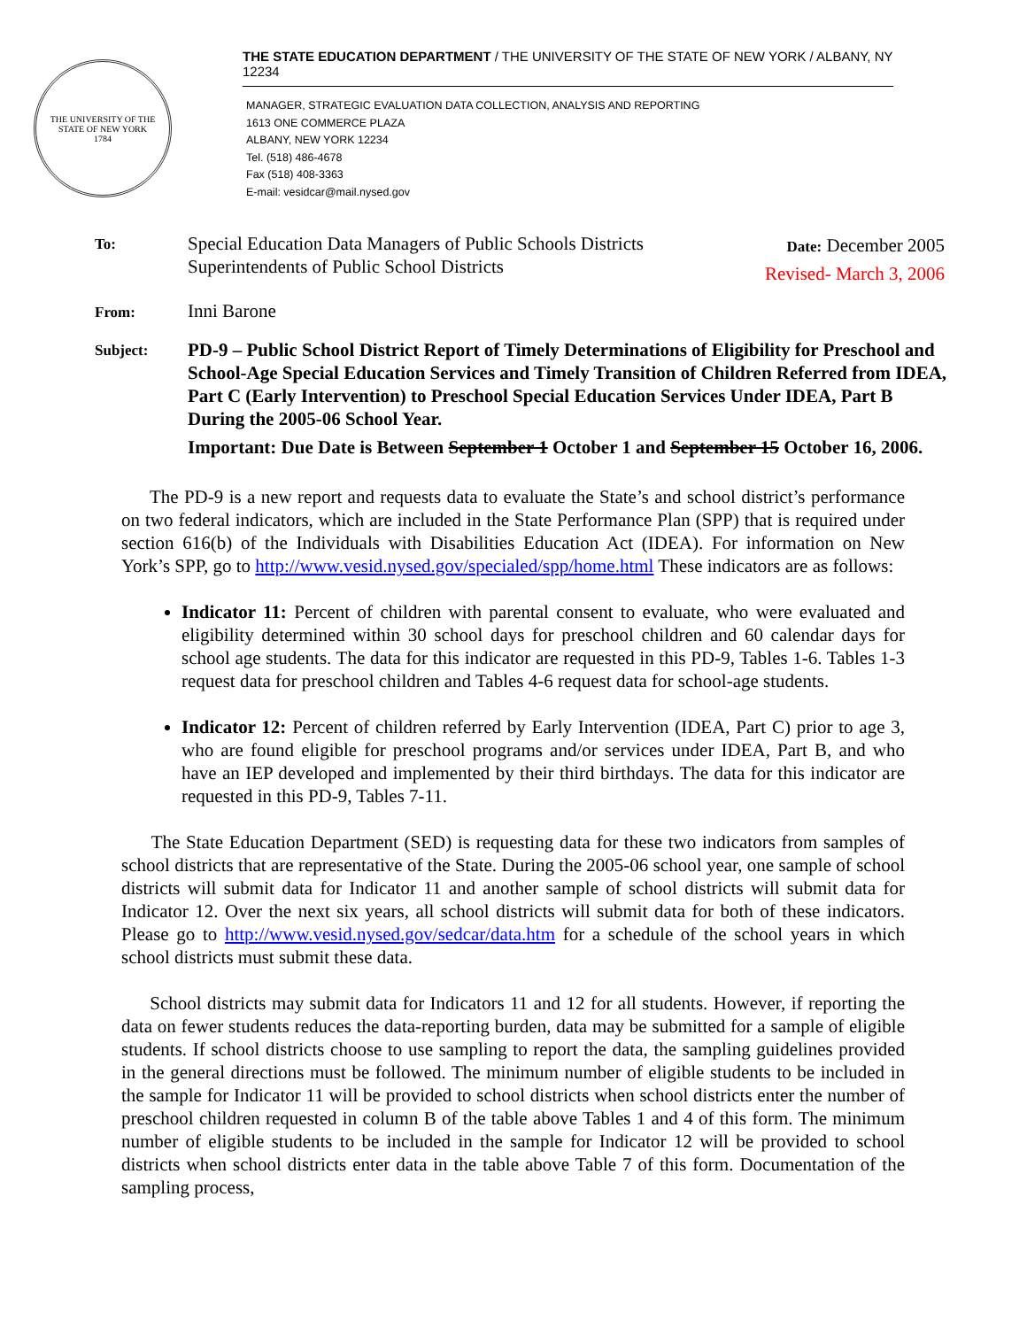THE UNIVERSITY OF THE STATE OF NEW YORK
1784
THE STATE EDUCATION DEPARTMENT / THE UNIVERSITY OF THE STATE OF NEW YORK / ALBANY, NY 12234
MANAGER, STRATEGIC EVALUATION DATA COLLECTION, ANALYSIS AND REPORTING
1613 ONE COMMERCE PLAZA
ALBANY, NEW YORK 12234
Tel. (518) 486-4678
Fax (518) 408-3363
E-mail: vesidcar@mail.nysed.gov
To:
Special Education Data Managers of Public Schools Districts
Superintendents of Public School Districts
Date: December 2005
Revised- March 3, 2006
From:
Inni Barone
Subject:
PD-9 – Public School District Report of Timely Determinations of Eligibility for Preschool and School-Age Special Education Services and Timely Transition of Children Referred from IDEA, Part C (Early Intervention) to Preschool Special Education Services Under IDEA, Part B During the 2005-06 School Year.
Important: Due Date is Between September 1 October 1 and September 15 October 16, 2006.
The PD-9 is a new report and requests data to evaluate the State’s and school district’s performance on two federal indicators, which are included in the State Performance Plan (SPP) that is required under section 616(b) of the Individuals with Disabilities Education Act (IDEA). For information on New York’s SPP, go to http://www.vesid.nysed.gov/specialed/spp/home.html These indicators are as follows:
Indicator 11: Percent of children with parental consent to evaluate, who were evaluated and eligibility determined within 30 school days for preschool children and 60 calendar days for school age students. The data for this indicator are requested in this PD-9, Tables 1-6. Tables 1-3 request data for preschool children and Tables 4-6 request data for school-age students.
Indicator 12: Percent of children referred by Early Intervention (IDEA, Part C) prior to age 3, who are found eligible for preschool programs and/or services under IDEA, Part B, and who have an IEP developed and implemented by their third birthdays. The data for this indicator are requested in this PD-9, Tables 7-11.
The State Education Department (SED) is requesting data for these two indicators from samples of school districts that are representative of the State. During the 2005-06 school year, one sample of school districts will submit data for Indicator 11 and another sample of school districts will submit data for Indicator 12. Over the next six years, all school districts will submit data for both of these indicators. Please go to http://www.vesid.nysed.gov/sedcar/data.htm for a schedule of the school years in which school districts must submit these data.
School districts may submit data for Indicators 11 and 12 for all students. However, if reporting the data on fewer students reduces the data-reporting burden, data may be submitted for a sample of eligible students. If school districts choose to use sampling to report the data, the sampling guidelines provided in the general directions must be followed. The minimum number of eligible students to be included in the sample for Indicator 11 will be provided to school districts when school districts enter the number of preschool children requested in column B of the table above Tables 1 and 4 of this form. The minimum number of eligible students to be included in the sample for Indicator 12 will be provided to school districts when school districts enter data in the table above Table 7 of this form. Documentation of the sampling process,